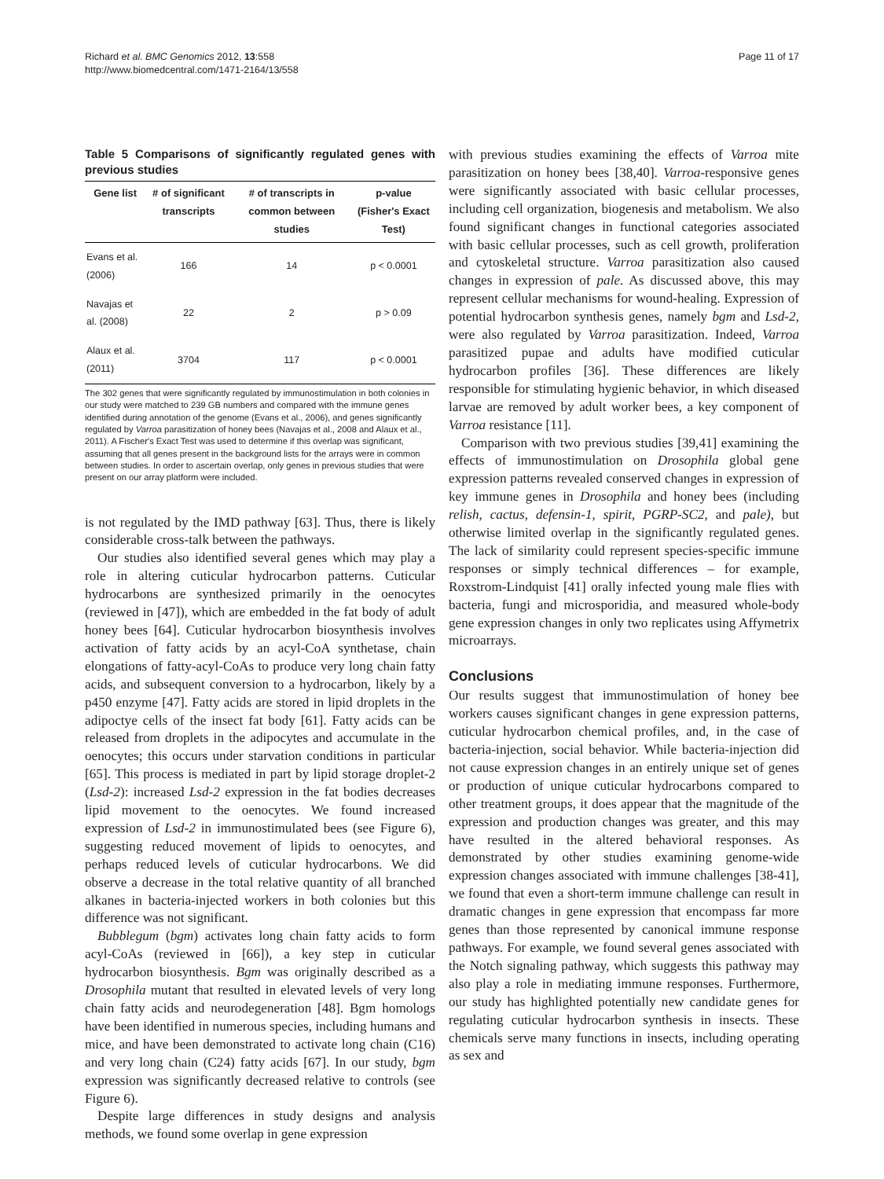Richard et al. BMC Genomics 2012, 13:558
http://www.biomedcentral.com/1471-2164/13/558
Page 11 of 17
Table 5 Comparisons of significantly regulated genes with previous studies
| Gene list | # of significant transcripts | # of transcripts in common between studies | p-value (Fisher's Exact Test) |
| --- | --- | --- | --- |
| Evans et al. (2006) | 166 | 14 | p < 0.0001 |
| Navajas et al. (2008) | 22 | 2 | p > 0.09 |
| Alaux et al. (2011) | 3704 | 117 | p < 0.0001 |
The 302 genes that were significantly regulated by immunostimulation in both colonies in our study were matched to 239 GB numbers and compared with the immune genes identified during annotation of the genome (Evans et al., 2006), and genes significantly regulated by Varroa parasitization of honey bees (Navajas et al., 2008 and Alaux et al., 2011). A Fischer's Exact Test was used to determine if this overlap was significant, assuming that all genes present in the background lists for the arrays were in common between studies. In order to ascertain overlap, only genes in previous studies that were present on our array platform were included.
is not regulated by the IMD pathway [63]. Thus, there is likely considerable cross-talk between the pathways.
Our studies also identified several genes which may play a role in altering cuticular hydrocarbon patterns. Cuticular hydrocarbons are synthesized primarily in the oenocytes (reviewed in [47]), which are embedded in the fat body of adult honey bees [64]. Cuticular hydrocarbon biosynthesis involves activation of fatty acids by an acyl-CoA synthetase, chain elongations of fatty-acyl-CoAs to produce very long chain fatty acids, and subsequent conversion to a hydrocarbon, likely by a p450 enzyme [47]. Fatty acids are stored in lipid droplets in the adipoctye cells of the insect fat body [61]. Fatty acids can be released from droplets in the adipocytes and accumulate in the oenocytes; this occurs under starvation conditions in particular [65]. This process is mediated in part by lipid storage droplet-2 (Lsd-2): increased Lsd-2 expression in the fat bodies decreases lipid movement to the oenocytes. We found increased expression of Lsd-2 in immunostimulated bees (see Figure 6), suggesting reduced movement of lipids to oenocytes, and perhaps reduced levels of cuticular hydrocarbons. We did observe a decrease in the total relative quantity of all branched alkanes in bacteria-injected workers in both colonies but this difference was not significant.
Bubblegum (bgm) activates long chain fatty acids to form acyl-CoAs (reviewed in [66]), a key step in cuticular hydrocarbon biosynthesis. Bgm was originally described as a Drosophila mutant that resulted in elevated levels of very long chain fatty acids and neurodegeneration [48]. Bgm homologs have been identified in numerous species, including humans and mice, and have been demonstrated to activate long chain (C16) and very long chain (C24) fatty acids [67]. In our study, bgm expression was significantly decreased relative to controls (see Figure 6).
Despite large differences in study designs and analysis methods, we found some overlap in gene expression
with previous studies examining the effects of Varroa mite parasitization on honey bees [38,40]. Varroa-responsive genes were significantly associated with basic cellular processes, including cell organization, biogenesis and metabolism. We also found significant changes in functional categories associated with basic cellular processes, such as cell growth, proliferation and cytoskeletal structure. Varroa parasitization also caused changes in expression of pale. As discussed above, this may represent cellular mechanisms for wound-healing. Expression of potential hydrocarbon synthesis genes, namely bgm and Lsd-2, were also regulated by Varroa parasitization. Indeed, Varroa parasitized pupae and adults have modified cuticular hydrocarbon profiles [36]. These differences are likely responsible for stimulating hygienic behavior, in which diseased larvae are removed by adult worker bees, a key component of Varroa resistance [11].
Comparison with two previous studies [39,41] examining the effects of immunostimulation on Drosophila global gene expression patterns revealed conserved changes in expression of key immune genes in Drosophila and honey bees (including relish, cactus, defensin-1, spirit, PGRP-SC2, and pale), but otherwise limited overlap in the significantly regulated genes. The lack of similarity could represent species-specific immune responses or simply technical differences – for example, Roxstrom-Lindquist [41] orally infected young male flies with bacteria, fungi and microsporidia, and measured whole-body gene expression changes in only two replicates using Affymetrix microarrays.
Conclusions
Our results suggest that immunostimulation of honey bee workers causes significant changes in gene expression patterns, cuticular hydrocarbon chemical profiles, and, in the case of bacteria-injection, social behavior. While bacteria-injection did not cause expression changes in an entirely unique set of genes or production of unique cuticular hydrocarbons compared to other treatment groups, it does appear that the magnitude of the expression and production changes was greater, and this may have resulted in the altered behavioral responses. As demonstrated by other studies examining genome-wide expression changes associated with immune challenges [38-41], we found that even a short-term immune challenge can result in dramatic changes in gene expression that encompass far more genes than those represented by canonical immune response pathways. For example, we found several genes associated with the Notch signaling pathway, which suggests this pathway may also play a role in mediating immune responses. Furthermore, our study has highlighted potentially new candidate genes for regulating cuticular hydrocarbon synthesis in insects. These chemicals serve many functions in insects, including operating as sex and